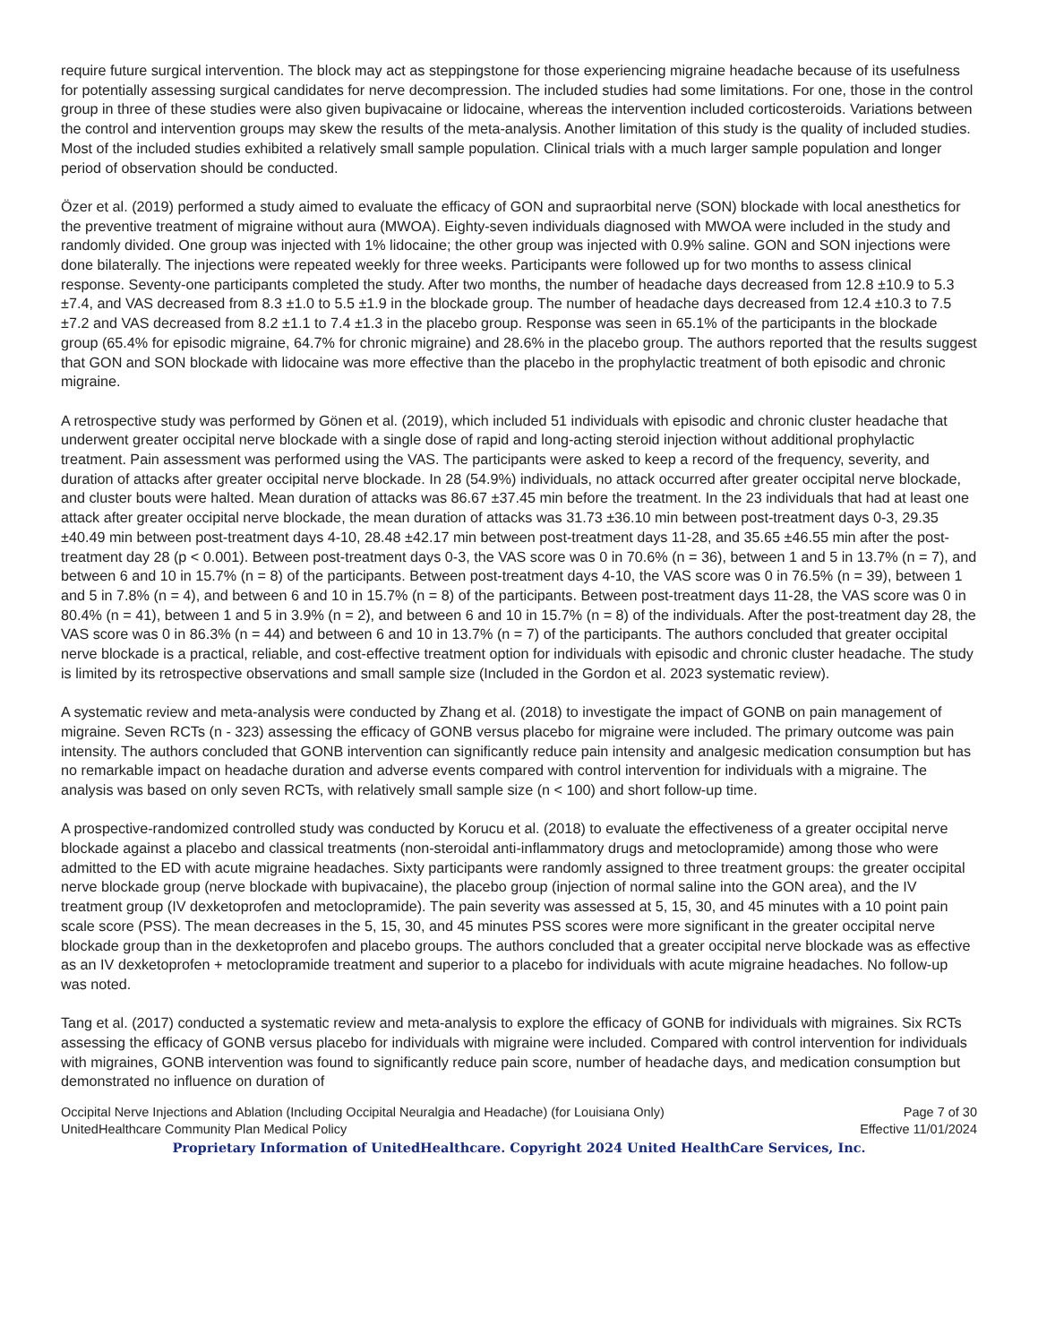require future surgical intervention. The block may act as steppingstone for those experiencing migraine headache because of its usefulness for potentially assessing surgical candidates for nerve decompression. The included studies had some limitations. For one, those in the control group in three of these studies were also given bupivacaine or lidocaine, whereas the intervention included corticosteroids. Variations between the control and intervention groups may skew the results of the meta-analysis. Another limitation of this study is the quality of included studies. Most of the included studies exhibited a relatively small sample population. Clinical trials with a much larger sample population and longer period of observation should be conducted.
Özer et al. (2019) performed a study aimed to evaluate the efficacy of GON and supraorbital nerve (SON) blockade with local anesthetics for the preventive treatment of migraine without aura (MWOA). Eighty-seven individuals diagnosed with MWOA were included in the study and randomly divided. One group was injected with 1% lidocaine; the other group was injected with 0.9% saline. GON and SON injections were done bilaterally. The injections were repeated weekly for three weeks. Participants were followed up for two months to assess clinical response. Seventy-one participants completed the study. After two months, the number of headache days decreased from 12.8 ±10.9 to 5.3 ±7.4, and VAS decreased from 8.3 ±1.0 to 5.5 ±1.9 in the blockade group. The number of headache days decreased from 12.4 ±10.3 to 7.5 ±7.2 and VAS decreased from 8.2 ±1.1 to 7.4 ±1.3 in the placebo group. Response was seen in 65.1% of the participants in the blockade group (65.4% for episodic migraine, 64.7% for chronic migraine) and 28.6% in the placebo group. The authors reported that the results suggest that GON and SON blockade with lidocaine was more effective than the placebo in the prophylactic treatment of both episodic and chronic migraine.
A retrospective study was performed by Gönen et al. (2019), which included 51 individuals with episodic and chronic cluster headache that underwent greater occipital nerve blockade with a single dose of rapid and long-acting steroid injection without additional prophylactic treatment. Pain assessment was performed using the VAS. The participants were asked to keep a record of the frequency, severity, and duration of attacks after greater occipital nerve blockade. In 28 (54.9%) individuals, no attack occurred after greater occipital nerve blockade, and cluster bouts were halted. Mean duration of attacks was 86.67 ±37.45 min before the treatment. In the 23 individuals that had at least one attack after greater occipital nerve blockade, the mean duration of attacks was 31.73 ±36.10 min between post-treatment days 0-3, 29.35 ±40.49 min between post-treatment days 4-10, 28.48 ±42.17 min between post-treatment days 11-28, and 35.65 ±46.55 min after the post-treatment day 28 (p < 0.001). Between post-treatment days 0-3, the VAS score was 0 in 70.6% (n = 36), between 1 and 5 in 13.7% (n = 7), and between 6 and 10 in 15.7% (n = 8) of the participants. Between post-treatment days 4-10, the VAS score was 0 in 76.5% (n = 39), between 1 and 5 in 7.8% (n = 4), and between 6 and 10 in 15.7% (n = 8) of the participants. Between post-treatment days 11-28, the VAS score was 0 in 80.4% (n = 41), between 1 and 5 in 3.9% (n = 2), and between 6 and 10 in 15.7% (n = 8) of the individuals. After the post-treatment day 28, the VAS score was 0 in 86.3% (n = 44) and between 6 and 10 in 13.7% (n = 7) of the participants. The authors concluded that greater occipital nerve blockade is a practical, reliable, and cost-effective treatment option for individuals with episodic and chronic cluster headache. The study is limited by its retrospective observations and small sample size (Included in the Gordon et al. 2023 systematic review).
A systematic review and meta-analysis were conducted by Zhang et al. (2018) to investigate the impact of GONB on pain management of migraine. Seven RCTs (n - 323) assessing the efficacy of GONB versus placebo for migraine were included. The primary outcome was pain intensity. The authors concluded that GONB intervention can significantly reduce pain intensity and analgesic medication consumption but has no remarkable impact on headache duration and adverse events compared with control intervention for individuals with a migraine. The analysis was based on only seven RCTs, with relatively small sample size (n < 100) and short follow-up time.
A prospective-randomized controlled study was conducted by Korucu et al. (2018) to evaluate the effectiveness of a greater occipital nerve blockade against a placebo and classical treatments (non-steroidal anti-inflammatory drugs and metoclopramide) among those who were admitted to the ED with acute migraine headaches. Sixty participants were randomly assigned to three treatment groups: the greater occipital nerve blockade group (nerve blockade with bupivacaine), the placebo group (injection of normal saline into the GON area), and the IV treatment group (IV dexketoprofen and metoclopramide). The pain severity was assessed at 5, 15, 30, and 45 minutes with a 10 point pain scale score (PSS). The mean decreases in the 5, 15, 30, and 45 minutes PSS scores were more significant in the greater occipital nerve blockade group than in the dexketoprofen and placebo groups. The authors concluded that a greater occipital nerve blockade was as effective as an IV dexketoprofen + metoclopramide treatment and superior to a placebo for individuals with acute migraine headaches. No follow-up was noted.
Tang et al. (2017) conducted a systematic review and meta-analysis to explore the efficacy of GONB for individuals with migraines. Six RCTs assessing the efficacy of GONB versus placebo for individuals with migraine were included. Compared with control intervention for individuals with migraines, GONB intervention was found to significantly reduce pain score, number of headache days, and medication consumption but demonstrated no influence on duration of
Occipital Nerve Injections and Ablation (Including Occipital Neuralgia and Headache) (for Louisiana Only) Page 7 of 30
UnitedHealthcare Community Plan Medical Policy Effective 11/01/2024
Proprietary Information of UnitedHealthcare. Copyright 2024 United HealthCare Services, Inc.